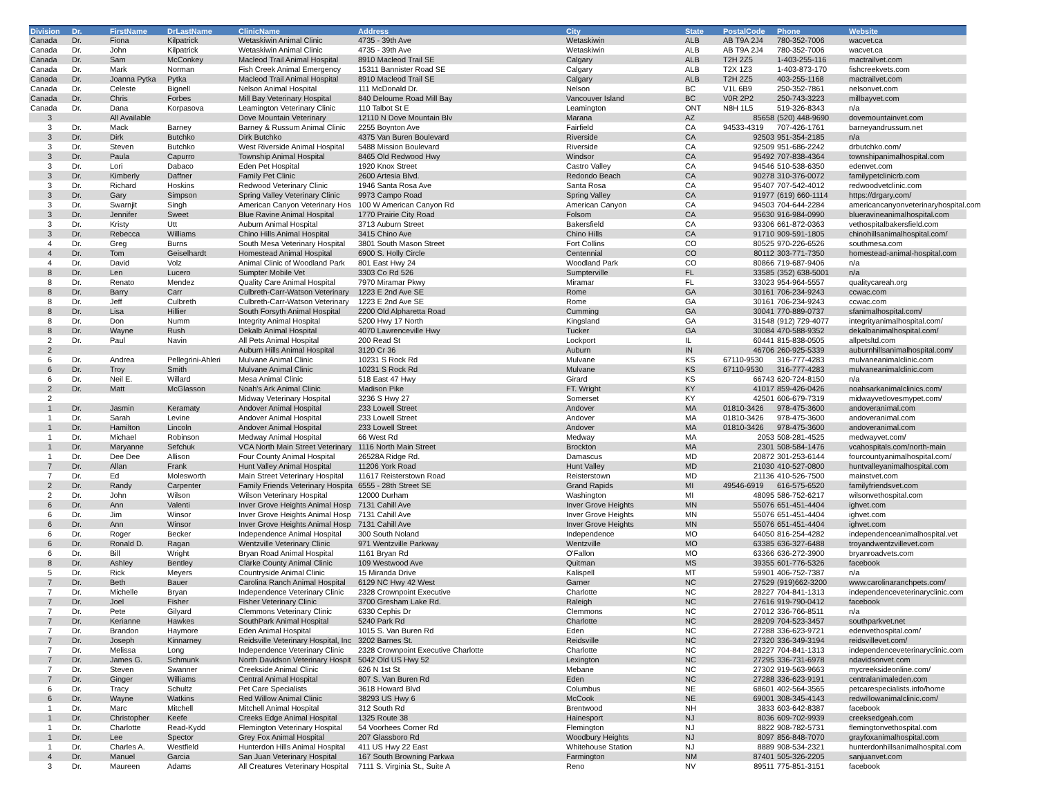| Division | Dr. | FirstName | DrLastName | ClinicName | Address | City | State | PostalCode | Phone | Website |
| --- | --- | --- | --- | --- | --- | --- | --- | --- | --- | --- |
| Canada | Dr. | Fiona | Kilpatrick | Wetaskiwin Animal Clinic | 4735 - 39th Ave | Wetaskiwin | ALB | AB T9A 2J4 | 780-352-7006 | wacvet.ca |
| Canada | Dr. | John | Kilpatrick | Wetaskiwin Animal Clinic | 4735 - 39th Ave | Wetaskiwin | ALB | AB T9A 2J4 | 780-352-7006 | wacvet.ca |
| Canada | Dr. | Sam | McConkey | Macleod Trail Animal Hospital | 8910 Macleod Trail SE | Calgary | ALB | T2H 2Z5 | 1-403-255-116 | mactrailvet.com |
| Canada | Dr. | Mark | Norman | Fish Creek Animal Emergency | 15311 Bannister Road SE | Calgary | ALB | T2X 1Z3 | 1-403-873-170 | fishcreekvets.com |
| Canada | Dr. | Joanna Pytka | Pytka | Macleod Trail Animal Hospital | 8910 Macleod Trail SE | Calgary | ALB | T2H 2Z5 | 403-255-1168 | mactrailvet.com |
| Canada | Dr. | Celeste | Bignell | Nelson Animal Hospital | 111 McDonald Dr. | Nelson | BC | V1L 6B9 | 250-352-7861 | nelsonvet.com |
| Canada | Dr. | Chris | Forbes | Mill Bay Veterinary Hospital | 840 Deloume Road Mill Bay | Vancouver Island | BC | V0R 2P2 | 250-743-3223 | millbayvet.com |
| Canada | Dr. | Dana | Korpasova | Leamington Veterinary Clinic | 110 Talbot St E | Leamington | ONT | N8H 1L5 | 519-326-8343 | n/a |
| 3 | | All Available | | Dove Mountain Veterinary | 12110 N Dove Mountain Blv | Marana | AZ | 85658 | (520) 448-9690 | dovemountainvet.com |
| 3 | Dr. | Mack | Barney | Barney & Russum Animal Clinic | 2255 Boynton Ave | Fairfield | CA | 94533-4319 | 707-426-1761 | barneyandrussum.net |
| 3 | Dr. | Dirk | Butchko | Dirk Butchko | 4375 Van Buren Boulevard | Riverside | CA | 92503 | 951-354-2185 | n/a |
| 3 | Dr. | Steven | Butchko | West Riverside Animal Hospital | 5488 Mission Boulevard | Riverside | CA | 92509 | 951-686-2242 | drbutchko.com/ |
| 3 | Dr. | Paula | Capurro | Township Animal Hospital | 8465 Old Redwood Hwy | Windsor | CA | 95492 | 707-838-4364 | townshipanimalhospital.com |
| 3 | Dr. | Lori | Dabaco | Eden Pet Hospital | 1920 Knox Street | Castro Valley | CA | 94546 | 510-538-6350 | edenvet.com |
| 3 | Dr. | Kimberly | Daffner | Family Pet Clinic | 2600 Artesia Blvd. | Redondo Beach | CA | 90278 | 310-376-0072 | familypetclinicrb.com |
| 3 | Dr. | Richard | Hoskins | Redwood Veterinary Clinic | 1946 Santa Rosa Ave | Santa Rosa | CA | 95407 | 707-542-4012 | redwoodvetclinic.com |
| 3 | Dr. | Gary | Simpson | Spring Valley Veterinary Clinic | 9973 Campo Road | Spring Valley | CA | 91977 | (619) 660-1114 | https://drgary.com/ |
| 3 | Dr. | Swarnjit | Singh | American Canyon Veterinary Hos | 100 W American Canyon Rd | American Canyon | CA | 94503 | 704-644-2284 | americancanyonveterinaryhospital.com |
| 3 | Dr. | Jennifer | Sweet | Blue Ravine Animal Hospital | 1770 Prairie City Road | Folsom | CA | 95630 | 916-984-0990 | blueravineanimalhospital.com |
| 3 | Dr. | Kristy | Utt | Auburn Animal Hospital | 3713 Auburn Street | Bakersfield | CA | 93306 | 661-872-0363 | vethospitalbakersfield.com |
| 3 | Dr. | Rebecca | Williams | Chino Hills Animal Hospital | 3415 Chino Ave | Chino Hills | CA | 91710 | 909-591-1805 | chinohillsanimalhospital.com/ |
| 4 | Dr. | Greg | Burns | South Mesa Veterinary Hospital | 3801 South Mason Street | Fort Collins | CO | 80525 | 970-226-6526 | southmesa.com |
| 4 | Dr. | Tom | Geiselhardt | Homestead Animal Hospital | 6900 S. Holly Circle | Centennial | CO | 80112 | 303-771-7350 | homestead-animal-hospital.com |
| 4 | Dr. | David | Volz | Animal Clinic of Woodland Park | 801 East Hwy 24 | Woodland Park | CO | 80866 | 719-687-9406 | n/a |
| 8 | Dr. | Len | Lucero | Sumpter Mobile Vet | 3303 Co Rd 526 | Sumpterville | FL | 33585 | (352) 638-5001 | n/a |
| 8 | Dr. | Renato | Mendez | Quality Care Animal Hospital | 7970 Miramar Pkwy | Miramar | FL | 33023 | 954-964-5557 | qualitycareah.org |
| 8 | Dr. | Barry | Carr | Culbreth-Carr-Watson Veterinary | 1223 E 2nd Ave SE | Rome | GA | 30161 | 706-234-9243 | ccwac.com |
| 8 | Dr. | Jeff | Culbreth | Culbreth-Carr-Watson Veterinary | 1223 E 2nd Ave SE | Rome | GA | 30161 | 706-234-9243 | ccwac.com |
| 8 | Dr. | Lisa | Hillier | South Forsyth Animal Hospital | 2200 Old Alpharetta Road | Cumming | GA | 30041 | 770-889-0737 | sfanimalhospital.com/ |
| 8 | Dr. | Don | Numm | Integrity Animal Hospital | 5200 Hwy 17 North | Kingsland | GA | 31548 | (912) 729-4077 | integrityanimalhospital.com/ |
| 8 | Dr. | Wayne | Rush | Dekalb Animal Hospital | 4070 Lawrenceville Hwy | Tucker | GA | 30084 | 470-588-9352 | dekalbanimalhospital.com/ |
| 2 | Dr. | Paul | Navin | All Pets Animal Hospital | 200 Read St | Lockport | IL | 60441 | 815-838-0505 | allpetsltd.com |
| 2 | | | | Auburn Hills Animal Hospital | 3120 Cr 36 | Auburn | IN | 46706 | 260-925-5339 | auburnhillsanimalhospital.com/ |
| 6 | Dr. | Andrea | Pellegrini-Ahleri | Mulvane Animal Clinic | 10231 S Rock Rd | Mulvane | KS | 67110-9530 | 316-777-4283 | mulvaneanimalclinic.com |
| 6 | Dr. | Troy | Smith | Mulvane Animal Clinic | 10231 S Rock Rd | Mulvane | KS | 67110-9530 | 316-777-4283 | mulvaneanimalclinic.com |
| 6 | Dr. | Neil E. | Willard | Mesa Animal Clinic | 518 East 47 Hwy | Girard | KS | 66743 | 620-724-8150 | n/a |
| 2 | Dr. | Matt | McGlasson | Noah's Ark Animal Clinic | Madison Pike | FT. Wright | KY | 41017 | 859-426-0426 | noahsarkanimalclinics.com/ |
| 2 | | | | Midway Veterinary Hospital | 3236 S Hwy 27 | Somerset | KY | 42501 | 606-679-7319 | midwayvetlovesmypet.com/ |
| 1 | Dr. | Jasmin | Keramaty | Andover Animal Hospital | 233 Lowell Street | Andover | MA | 01810-3426 | 978-475-3600 | andoveranimal.com |
| 1 | Dr. | Sarah | Levine | Andover Animal Hospital | 233 Lowell Street | Andover | MA | 01810-3426 | 978-475-3600 | andoveranimal.com |
| 1 | Dr. | Hamilton | Lincoln | Andover Animal Hospital | 233 Lowell Street | Andover | MA | 01810-3426 | 978-475-3600 | andoveranimal.com |
| 1 | Dr. | Michael | Robinson | Medway Animal Hospital | 66 West Rd | Medway | MA | 2053 | 508-281-4525 | medwayvet.com/ |
| 1 | Dr. | Maryanne | Sefchuk | VCA North Main Street Veterinary | 1116 North Main Street | Brockton | MA | 2301 | 508-584-1476 | vcahospitals.com/north-main |
| 1 | Dr. | Dee Dee | Allison | Four County Animal Hospital | 26528A Ridge Rd. | Damascus | MD | 20872 | 301-253-6144 | fourcountyanimalhospital.com/ |
| 7 | Dr. | Allan | Frank | Hunt Valley Animal Hospital | 11206 York Road | Hunt Valley | MD | 21030 | 410-527-0800 | huntvalleyanimalhospital.com |
| 7 | Dr. | Ed | Molesworth | Main Street Veterinary Hospital | 11617 Reisterstown Road | Reisterstown | MD | 21136 | 410-526-7500 | mainstvet.com |
| 2 | Dr. | Randy | Carpenter | Family Friends Veterinary Hospita | 6555 - 28th Street SE | Grand Rapids | MI | 49546-6919 | 616-575-6520 | familyfriendsvet.com |
| 2 | Dr. | John | Wilson | Wilson Veterinary Hospital | 12000 Durham | Washington | MI | 48095 | 586-752-6217 | wilsonvethospital.com |
| 6 | Dr. | Ann | Valenti | Inver Grove Heights Animal Hosp | 7131 Cahill Ave | Inver Grove Heights | MN | 55076 | 651-451-4404 | ighvet.com |
| 6 | Dr. | Jim | Winsor | Inver Grove Heights Animal Hosp | 7131 Cahill Ave | Inver Grove Heights | MN | 55076 | 651-451-4404 | ighvet.com |
| 6 | Dr. | Ann | Winsor | Inver Grove Heights Animal Hosp | 7131 Cahill Ave | Inver Grove Heights | MN | 55076 | 651-451-4404 | ighvet.com |
| 6 | Dr. | Roger | Becker | Independence Animal Hospital | 300 South Noland | Independence | MO | 64050 | 816-254-4282 | independenceanimalhospital.vet |
| 6 | Dr. | Ronald D. | Ragan | Wentzville Veterinary Clinic | 971 Wentzville Parkway | Wentzville | MO | 63385 | 636-327-6488 | troyandwentzvillevet.com |
| 6 | Dr. | Bill | Wright | Bryan Road Animal Hospital | 1161 Bryan Rd | O'Fallon | MO | 63366 | 636-272-3900 | bryanroadvets.com |
| 8 | Dr. | Ashley | Bentley | Clarke County Animal Clinic | 109 Westwood Ave | Quitman | MS | 39355 | 601-776-5326 | facebook |
| 5 | Dr. | Rick | Meyers | Countryside Animal Clinic | 15 Miranda Drive | Kalispell | MT | 59901 | 406-752-7387 | n/a |
| 7 | Dr. | Beth | Bauer | Carolina Ranch Animal Hospital | 6129 NC Hwy 42 West | Garner | NC | 27529 | (919)662-3200 | www.carolinaranchpets.com/ |
| 7 | Dr. | Michelle | Bryan | Independence Veterinary Clinic | 2328 Crownpoint Executive | Charlotte | NC | 28227 | 704-841-1313 | independenceveterinaryclinic.com |
| 7 | Dr. | Joel | Fisher | Fisher Veterinary Clinic | 3700 Gresham Lake Rd. | Raleigh | NC | 27616 | 919-790-0412 | facebook |
| 7 | Dr. | Pete | Gilyard | Clemmons Veterinary Clinic | 6330 Cephis Dr | Clemmons | NC | 27012 | 336-766-8511 | n/a |
| 7 | Dr. | Kerianne | Hawkes | SouthPark Animal Hospital | 5240 Park Rd | Charlotte | NC | 28209 | 704-523-3457 | southparkvet.net |
| 7 | Dr. | Brandon | Haymore | Eden Animal Hospital | 1015 S. Van Buren Rd | Eden | NC | 27288 | 336-623-9721 | edenvethospital.com/ |
| 7 | Dr. | Joseph | Kinnarney | Reidsville Veterinary Hospital, Inc | 3202 Barnes St. | Reidsville | NC | 27320 | 336-349-3194 | reidsvillevet.com/ |
| 7 | Dr. | Melissa | Long | Independence Veterinary Clinic | 2328 Crownpoint Executive Charlotte | Charlotte | NC | 28227 | 704-841-1313 | independenceveterinaryclinic.com |
| 7 | Dr. | James G. | Schmunk | North Davidson Veterinary Hospit | 5042 Old US Hwy 52 | Lexington | NC | 27295 | 336-731-6978 | ndavidsonvet.com |
| 7 | Dr. | Steven | Swanner | Creekside Animal Clinic | 626 N 1st St | Mebane | NC | 27302 | 919-563-9663 | mycreeksideonline.com/ |
| 7 | Dr. | Ginger | Williams | Central Animal Hospital | 807 S. Van Buren Rd | Eden | NC | 27288 | 336-623-9191 | centralanimaleden.com |
| 6 | Dr. | Tracy | Schultz | Pet Care Specialists | 3618 Howard Blvd | Columbus | NE | 68601 | 402-564-3565 | petcarespecialists.info/home |
| 6 | Dr. | Wayne | Watkins | Red Willow Animal Clinic | 38293 US Hwy 6 | McCook | NE | 69001 | 308-345-4143 | redwillowanimalclinic.com/ |
| 1 | Dr. | Marc | Mitchell | Mitchell Animal Hospital | 312 South Rd | Brentwood | NH | 3833 | 603-642-8387 | facebook |
| 1 | Dr. | Christopher | Keefe | Creeks Edge Animal Hospital | 1325 Route 38 | Hainesport | NJ | 8036 | 609-702-9939 | creeksedgeah.com |
| 1 | Dr. | Charlotte | Read-Kydd | Flemington Veterinary Hospital | 54 Voorhees Corner Rd | Flemington | NJ | 8822 | 908-782-5731 | flemingtonvethospital.com |
| 1 | Dr. | Lee | Spector | Grey Fox Animal Hospital | 207 Glassboro Rd | Woodbury Heights | NJ | 8097 | 856-848-7070 | grayfoxanimalhospital.com |
| 1 | Dr. | Charles A. | Westfield | Hunterdon Hills Animal Hospital | 411 US Hwy 22 East | Whitehouse Station | NJ | 8889 | 908-534-2321 | hunterdonhillsanimalhospital.com |
| 4 | Dr. | Manuel | Garcia | San Juan Veterinary Hospital | 167 South Browning Parkwa | Farmington | NM | 87401 | 505-326-2205 | sanjuanvet.com |
| 3 | Dr. | Maureen | Adams | All Creatures Veterinary Hospital | 7111 S. Virginia St., Suite A | Reno | NV | 89511 | 775-851-3151 | facebook |